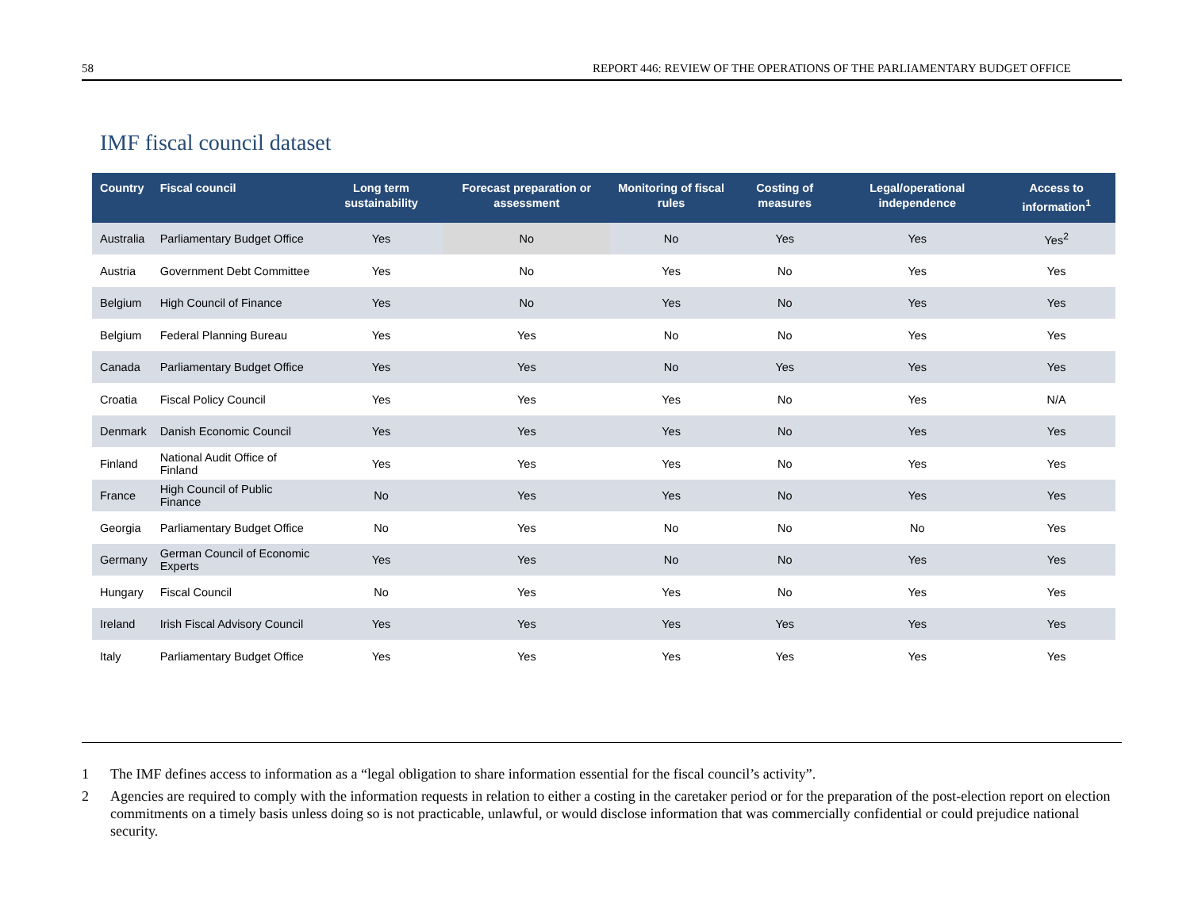58 REPORT 446: REVIEW OF THE OPERATIONS OF THE PARLIAMENTARY BUDGET OFFICE
IMF fiscal council dataset
| Country | Fiscal council | Long term sustainability | Forecast preparation or assessment | Monitoring of fiscal rules | Costing of measures | Legal/operational independence | Access to information<sup>1</sup> |
| --- | --- | --- | --- | --- | --- | --- | --- |
| Australia | Parliamentary Budget Office | Yes | No | No | Yes | Yes | Yes<sup>2</sup> |
| Austria | Government Debt Committee | Yes | No | Yes | No | Yes | Yes |
| Belgium | High Council of Finance | Yes | No | Yes | No | Yes | Yes |
| Belgium | Federal Planning Bureau | Yes | Yes | No | No | Yes | Yes |
| Canada | Parliamentary Budget Office | Yes | Yes | No | Yes | Yes | Yes |
| Croatia | Fiscal Policy Council | Yes | Yes | Yes | No | Yes | N/A |
| Denmark | Danish Economic Council | Yes | Yes | Yes | No | Yes | Yes |
| Finland | National Audit Office of Finland | Yes | Yes | Yes | No | Yes | Yes |
| France | High Council of Public Finance | No | Yes | Yes | No | Yes | Yes |
| Georgia | Parliamentary Budget Office | No | Yes | No | No | No | Yes |
| Germany | German Council of Economic Experts | Yes | Yes | No | No | Yes | Yes |
| Hungary | Fiscal Council | No | Yes | Yes | No | Yes | Yes |
| Ireland | Irish Fiscal Advisory Council | Yes | Yes | Yes | Yes | Yes | Yes |
| Italy | Parliamentary Budget Office | Yes | Yes | Yes | Yes | Yes | Yes |
1 The IMF defines access to information as a “legal obligation to share information essential for the fiscal council’s activity”.
2 Agencies are required to comply with the information requests in relation to either a costing in the caretaker period or for the preparation of the post-election report on election commitments on a timely basis unless doing so is not practicable, unlawful, or would disclose information that was commercially confidential or could prejudice national security.